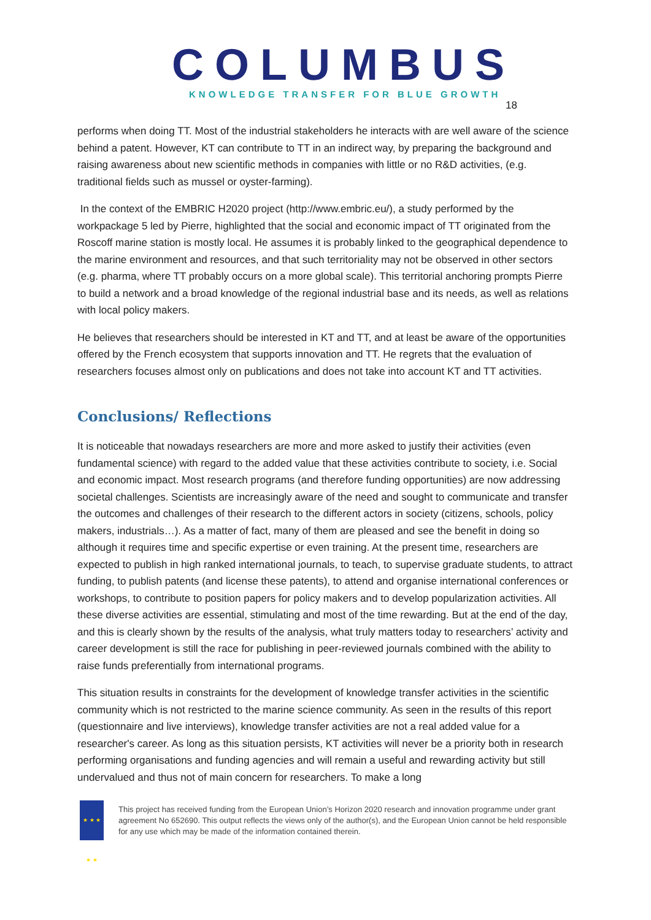COLUMBUS
KNOWLEDGE TRANSFER FOR BLUE GROWTH
18
performs when doing TT. Most of the industrial stakeholders he interacts with are well aware of the science behind a patent. However, KT can contribute to TT in an indirect way, by preparing the background and raising awareness about new scientific methods in companies with little or no R&D activities, (e.g. traditional fields such as mussel or oyster-farming).
In the context of the EMBRIC H2020 project (http://www.embric.eu/), a study performed by the workpackage 5 led by Pierre, highlighted that the social and economic impact of TT originated from the Roscoff marine station is mostly local. He assumes it is probably linked to the geographical dependence to the marine environment and resources, and that such territoriality may not be observed in other sectors (e.g. pharma, where TT probably occurs on a more global scale). This territorial anchoring prompts Pierre to build a network and a broad knowledge of the regional industrial base and its needs, as well as relations with local policy makers.
He believes that researchers should be interested in KT and TT, and at least be aware of the opportunities offered by the French ecosystem that supports innovation and TT. He regrets that the evaluation of researchers focuses almost only on publications and does not take into account KT and TT activities.
Conclusions/ Reflections
It is noticeable that nowadays researchers are more and more asked to justify their activities (even fundamental science) with regard to the added value that these activities contribute to society, i.e. Social and economic impact. Most research programs (and therefore funding opportunities) are now addressing societal challenges. Scientists are increasingly aware of the need and sought to communicate and transfer the outcomes and challenges of their research to the different actors in society (citizens, schools, policy makers, industrials…). As a matter of fact, many of them are pleased and see the benefit in doing so although it requires time and specific expertise or even training. At the present time, researchers are expected to publish in high ranked international journals, to teach, to supervise graduate students, to attract funding, to publish patents (and license these patents), to attend and organise international conferences or workshops, to contribute to position papers for policy makers and to develop popularization activities. All these diverse activities are essential, stimulating and most of the time rewarding. But at the end of the day, and this is clearly shown by the results of the analysis, what truly matters today to researchers’ activity and career development is still the race for publishing in peer-reviewed journals combined with the ability to raise funds preferentially from international programs.
This situation results in constraints for the development of knowledge transfer activities in the scientific community which is not restricted to the marine science community. As seen in the results of this report (questionnaire and live interviews), knowledge transfer activities are not a real added value for a researcher's career. As long as this situation persists, KT activities will never be a priority both in research performing organisations and funding agencies and will remain a useful and rewarding activity but still undervalued and thus not of main concern for researchers. To make a long
★ ★ ★ ★ ★
This project has received funding from the European Union’s Horizon 2020 research and innovation programme under grant agreement No 652690. This output reflects the views only of the author(s), and the European Union cannot be held responsible for any use which may be made of the information contained therein.